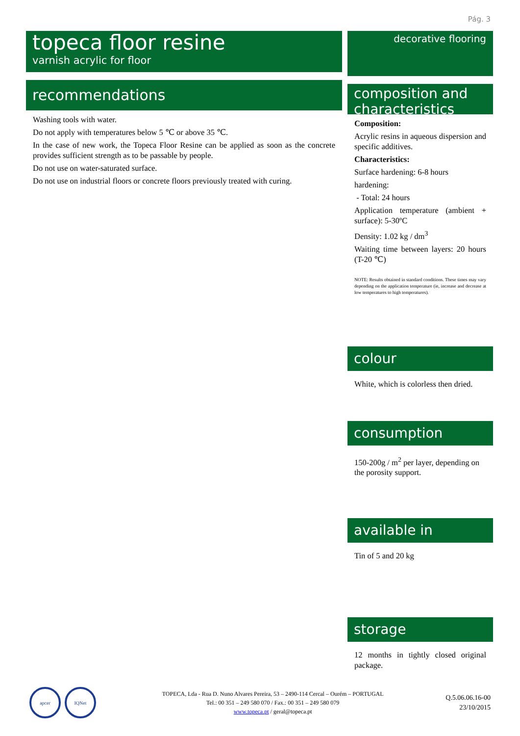Pág. 3
topeca floor resine
varnish acrylic for floor
recommendations
Washing tools with water.
Do not apply with temperatures below 5 ℃ or above 35 ℃.
In the case of new work, the Topeca Floor Resine can be applied as soon as the concrete provides sufficient strength as to be passable by people.
Do not use on water-saturated surface.
Do not use on industrial floors or concrete floors previously treated with curing.
decorative flooring
composition and characteristics
Composition:
Acrylic resins in aqueous dispersion and specific additives.
Characteristics:
Surface hardening: 6-8 hours
hardening:
- Total: 24 hours
Application temperature (ambient + surface): 5-30ºC
Density: 1.02 kg / dm<sup>3</sup>
Waiting time between layers: 20 hours (T-20 ℃)
NOTE: Results obtained in standard conditions. These times may vary depending on the application temperature (ie, increase and decrease at low temperatures to high temperatures).
colour
White, which is colorless then dried.
consumption
150-200g / m<sup>2</sup> per layer, depending on the porosity support.
available in
Tin of 5 and 20 kg
storage
12 months in tightly closed original package.
apcer IQNet
TOPECA, Lda - Rua D. Nuno Alvares Pereira, 53 – 2490-114 Cercal – Ourém – PORTUGAL
Tel.: 00 351 – 249 580 070 / Fax.: 00 351 – 249 580 079
www.topeca.pt / geral@topeca.pt
Q.5.06.06.16-00
23/10/2015